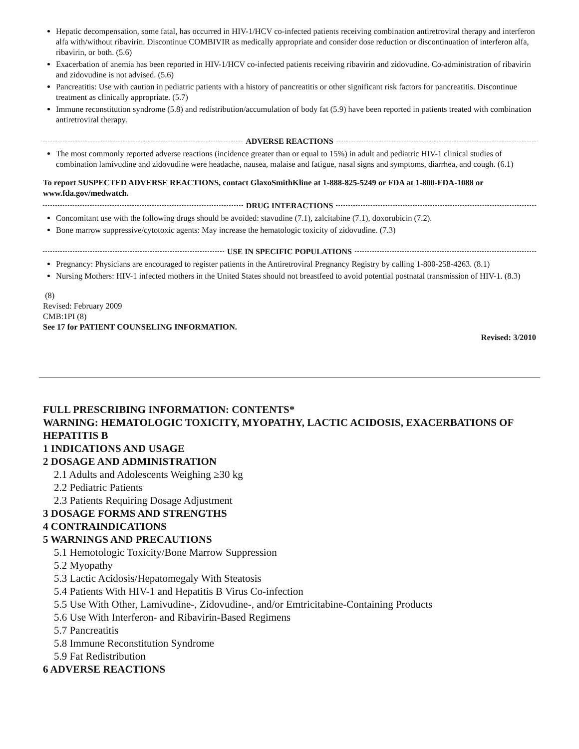Hepatic decompensation, some fatal, has occurred in HIV-1/HCV co-infected patients receiving combination antiretroviral therapy and interferon alfa with/without ribavirin. Discontinue COMBIVIR as medically appropriate and consider dose reduction or discontinuation of interferon alfa, ribavirin, or both. (5.6)
Exacerbation of anemia has been reported in HIV-1/HCV co-infected patients receiving ribavirin and zidovudine. Co-administration of ribavirin and zidovudine is not advised. (5.6)
Pancreatitis: Use with caution in pediatric patients with a history of pancreatitis or other significant risk factors for pancreatitis. Discontinue treatment as clinically appropriate. (5.7)
Immune reconstitution syndrome (5.8) and redistribution/accumulation of body fat (5.9) have been reported in patients treated with combination antiretroviral therapy.
ADVERSE REACTIONS
The most commonly reported adverse reactions (incidence greater than or equal to 15%) in adult and pediatric HIV-1 clinical studies of combination lamivudine and zidovudine were headache, nausea, malaise and fatigue, nasal signs and symptoms, diarrhea, and cough. (6.1)
To report SUSPECTED ADVERSE REACTIONS, contact GlaxoSmithKline at 1-888-825-5249 or FDA at 1-800-FDA-1088 or www.fda.gov/medwatch.
DRUG INTERACTIONS
Concomitant use with the following drugs should be avoided: stavudine (7.1), zalcitabine (7.1), doxorubicin (7.2).
Bone marrow suppressive/cytotoxic agents: May increase the hematologic toxicity of zidovudine. (7.3)
USE IN SPECIFIC POPULATIONS
Pregnancy: Physicians are encouraged to register patients in the Antiretroviral Pregnancy Registry by calling 1-800-258-4263. (8.1)
Nursing Mothers: HIV-1 infected mothers in the United States should not breastfeed to avoid potential postnatal transmission of HIV-1. (8.3)
(8)
Revised: February 2009
CMB:1PI (8)
See 17 for PATIENT COUNSELING INFORMATION.
Revised: 3/2010
FULL PRESCRIBING INFORMATION: CONTENTS*
WARNING: HEMATOLOGIC TOXICITY, MYOPATHY, LACTIC ACIDOSIS, EXACERBATIONS OF HEPATITIS B
1 INDICATIONS AND USAGE
2 DOSAGE AND ADMINISTRATION
2.1 Adults and Adolescents Weighing ≥30 kg
2.2 Pediatric Patients
2.3 Patients Requiring Dosage Adjustment
3 DOSAGE FORMS AND STRENGTHS
4 CONTRAINDICATIONS
5 WARNINGS AND PRECAUTIONS
5.1 Hemotologic Toxicity/Bone Marrow Suppression
5.2 Myopathy
5.3 Lactic Acidosis/Hepatomegaly With Steatosis
5.4 Patients With HIV-1 and Hepatitis B Virus Co-infection
5.5 Use With Other, Lamivudine-, Zidovudine-, and/or Emtricitabine-Containing Products
5.6 Use With Interferon- and Ribavirin-Based Regimens
5.7 Pancreatitis
5.8 Immune Reconstitution Syndrome
5.9 Fat Redistribution
6 ADVERSE REACTIONS